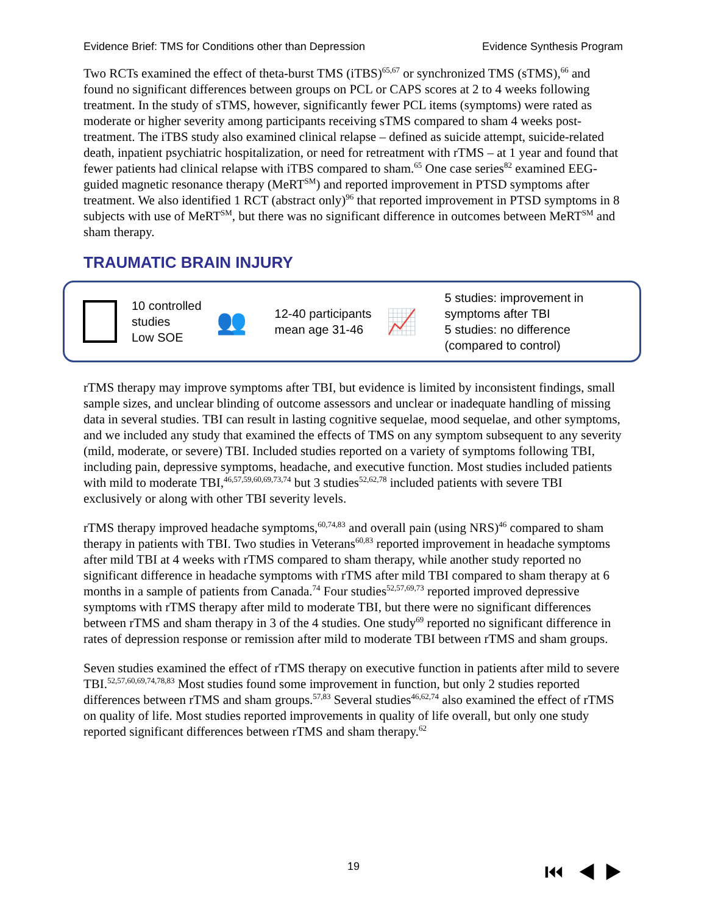Evidence Brief: TMS for Conditions other than Depression Evidence Synthesis Program
Two RCTs examined the effect of theta-burst TMS (iTBS)<sup>65,67</sup> or synchronized TMS (sTMS),<sup>66</sup> and found no significant differences between groups on PCL or CAPS scores at 2 to 4 weeks following treatment. In the study of sTMS, however, significantly fewer PCL items (symptoms) were rated as moderate or higher severity among participants receiving sTMS compared to sham 4 weeks post-treatment. The iTBS study also examined clinical relapse – defined as suicide attempt, suicide-related death, inpatient psychiatric hospitalization, or need for retreatment with rTMS – at 1 year and found that fewer patients had clinical relapse with iTBS compared to sham.<sup>65</sup> One case series<sup>82</sup> examined EEG-guided magnetic resonance therapy (MeRT<sup>SM</sup>) and reported improvement in PTSD symptoms after treatment. We also identified 1 RCT (abstract only)<sup>96</sup> that reported improvement in PTSD symptoms in 8 subjects with use of MeRT<sup>SM</sup>, but there was no significant difference in outcomes between MeRT<sup>SM</sup> and sham therapy.
TRAUMATIC BRAIN INJURY
10 controlled
studies
Low SOE
👥
12-40 participants
mean age 31-46
📈
5 studies: improvement in
symptoms after TBI
5 studies: no difference
(compared to control)
rTMS therapy may improve symptoms after TBI, but evidence is limited by inconsistent findings, small sample sizes, and unclear blinding of outcome assessors and unclear or inadequate handling of missing data in several studies. TBI can result in lasting cognitive sequelae, mood sequelae, and other symptoms, and we included any study that examined the effects of TMS on any symptom subsequent to any severity (mild, moderate, or severe) TBI. Included studies reported on a variety of symptoms following TBI, including pain, depressive symptoms, headache, and executive function. Most studies included patients with mild to moderate TBI,<sup>46,57,59,60,69,73,74</sup> but 3 studies<sup>52,62,78</sup> included patients with severe TBI exclusively or along with other TBI severity levels.
rTMS therapy improved headache symptoms,<sup>60,74,83</sup> and overall pain (using NRS)<sup>46</sup> compared to sham therapy in patients with TBI. Two studies in Veterans<sup>60,83</sup> reported improvement in headache symptoms after mild TBI at 4 weeks with rTMS compared to sham therapy, while another study reported no significant difference in headache symptoms with rTMS after mild TBI compared to sham therapy at 6 months in a sample of patients from Canada.<sup>74</sup> Four studies<sup>52,57,69,73</sup> reported improved depressive symptoms with rTMS therapy after mild to moderate TBI, but there were no significant differences between rTMS and sham therapy in 3 of the 4 studies. One study<sup>69</sup> reported no significant difference in rates of depression response or remission after mild to moderate TBI between rTMS and sham groups.
Seven studies examined the effect of rTMS therapy on executive function in patients after mild to severe TBI.<sup>52,57,60,69,74,78,83</sup> Most studies found some improvement in function, but only 2 studies reported differences between rTMS and sham groups.<sup>57,83</sup> Several studies<sup>46,62,74</sup> also examined the effect of rTMS on quality of life. Most studies reported improvements in quality of life overall, but only one study reported significant differences between rTMS and sham therapy.<sup>62</sup>
19 ⏮ ◀ ▶